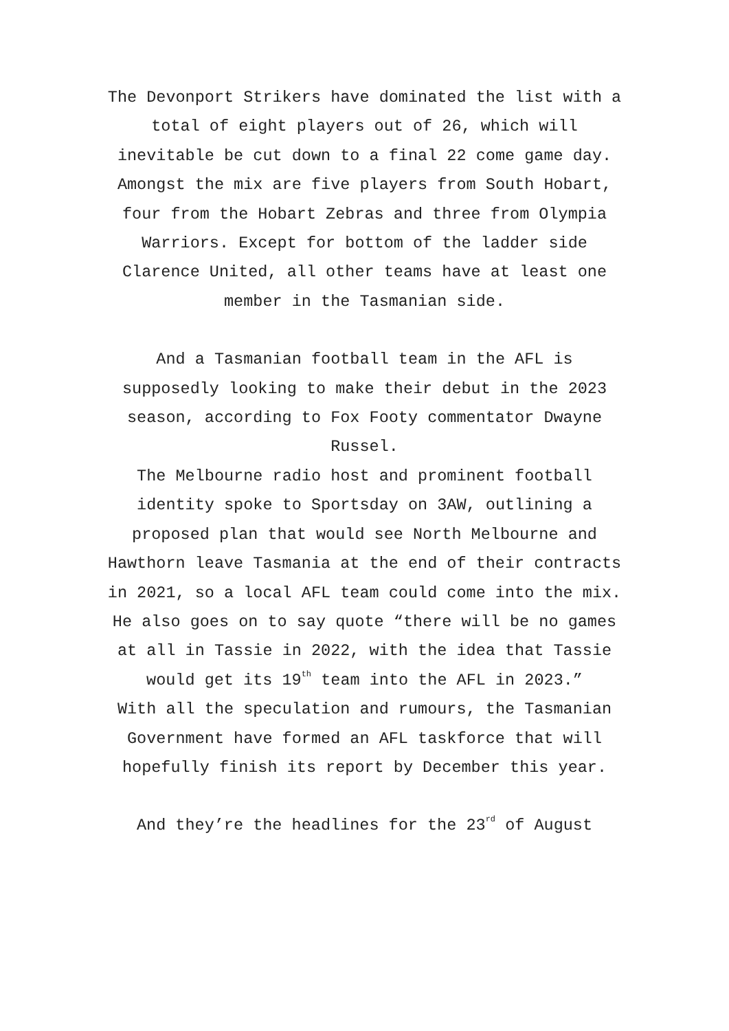The Devonport Strikers have dominated the list with a
total of eight players out of 26, which will
inevitable be cut down to a final 22 come game day.
Amongst the mix are five players from South Hobart,
four from the Hobart Zebras and three from Olympia
Warriors. Except for bottom of the ladder side
Clarence United, all other teams have at least one
member in the Tasmanian side.
And a Tasmanian football team in the AFL is
supposedly looking to make their debut in the 2023
season, according to Fox Footy commentator Dwayne
Russel.
The Melbourne radio host and prominent football
identity spoke to Sportsday on 3AW, outlining a
proposed plan that would see North Melbourne and
Hawthorn leave Tasmania at the end of their contracts
in 2021, so a local AFL team could come into the mix.
He also goes on to say quote “there will be no games
at all in Tassie in 2022, with the idea that Tassie
would get its 19<sup>th</sup> team into the AFL in 2023.”
With all the speculation and rumours, the Tasmanian
Government have formed an AFL taskforce that will
hopefully finish its report by December this year.
And they’re the headlines for the 23<sup>rd</sup> of August